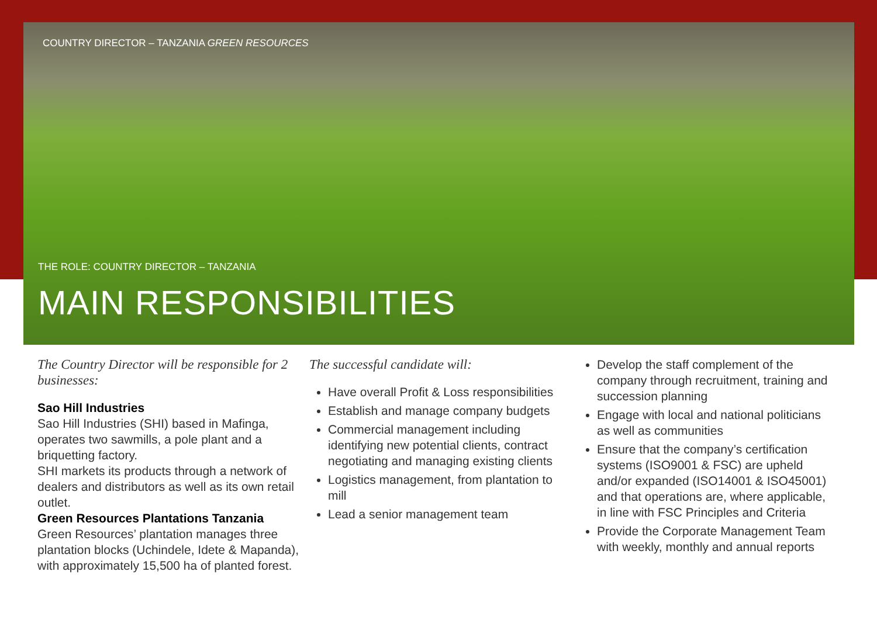COUNTRY DIRECTOR – TANZANIA GREEN RESOURCES
THE ROLE: COUNTRY DIRECTOR – TANZANIA
MAIN RESPONSIBILITIES
The Country Director will be responsible for 2 businesses:
Sao Hill Industries
Sao Hill Industries (SHI) based in Mafinga, operates two sawmills, a pole plant and a briquetting factory.
SHI markets its products through a network of dealers and distributors as well as its own retail outlet.
Green Resources Plantations Tanzania
Green Resources’ plantation manages three plantation blocks (Uchindele, Idete & Mapanda), with approximately 15,500 ha of planted forest.
The successful candidate will:
Have overall Profit & Loss responsibilities
Establish and manage company budgets
Commercial management including identifying new potential clients, contract negotiating and managing existing clients
Logistics management, from plantation to mill
Lead a senior management team
Develop the staff complement of the company through recruitment, training and succession planning
Engage with local and national politicians as well as communities
Ensure that the company’s certification systems (ISO9001 & FSC) are upheld and/or expanded (ISO14001 & ISO45001) and that operations are, where applicable, in line with FSC Principles and Criteria
Provide the Corporate Management Team with weekly, monthly and annual reports